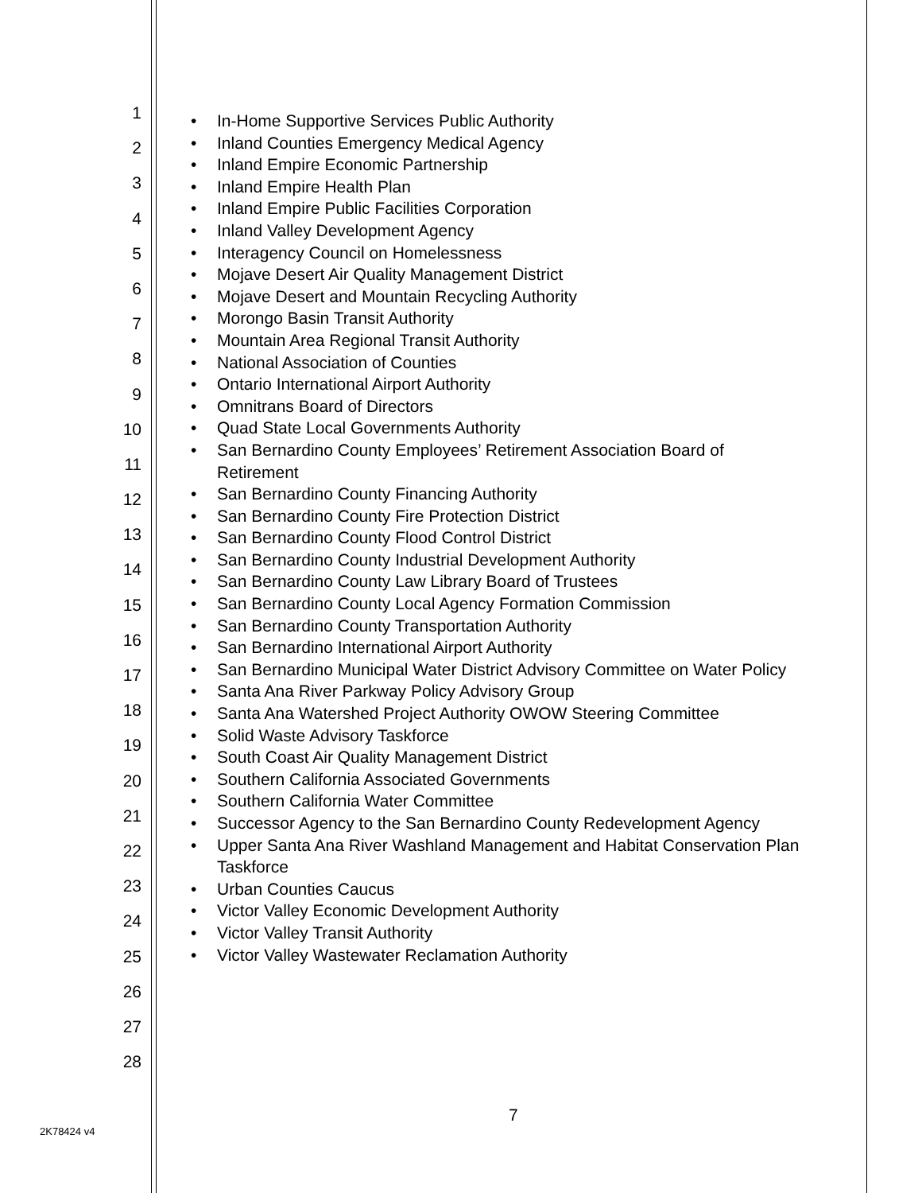1
2
3
4
5
6
7
8
9
10
11
12
13
14
15
16
17
18
19
20
21
22
23
24
25
26
27
28
• In-Home Supportive Services Public Authority
• Inland Counties Emergency Medical Agency
• Inland Empire Economic Partnership
• Inland Empire Health Plan
• Inland Empire Public Facilities Corporation
• Inland Valley Development Agency
• Interagency Council on Homelessness
• Mojave Desert Air Quality Management District
• Mojave Desert and Mountain Recycling Authority
• Morongo Basin Transit Authority
• Mountain Area Regional Transit Authority
• National Association of Counties
• Ontario International Airport Authority
• Omnitrans Board of Directors
• Quad State Local Governments Authority
• San Bernardino County Employees’ Retirement Association Board of
Retirement
• San Bernardino County Financing Authority
• San Bernardino County Fire Protection District
• San Bernardino County Flood Control District
• San Bernardino County Industrial Development Authority
• San Bernardino County Law Library Board of Trustees
• San Bernardino County Local Agency Formation Commission
• San Bernardino County Transportation Authority
• San Bernardino International Airport Authority
• San Bernardino Municipal Water District Advisory Committee on Water Policy
• Santa Ana River Parkway Policy Advisory Group
• Santa Ana Watershed Project Authority OWOW Steering Committee
• Solid Waste Advisory Taskforce
• South Coast Air Quality Management District
• Southern California Associated Governments
• Southern California Water Committee
• Successor Agency to the San Bernardino County Redevelopment Agency
• Upper Santa Ana River Washland Management and Habitat Conservation Plan
Taskforce
• Urban Counties Caucus
• Victor Valley Economic Development Authority
• Victor Valley Transit Authority
• Victor Valley Wastewater Reclamation Authority
7
2K78424 v4